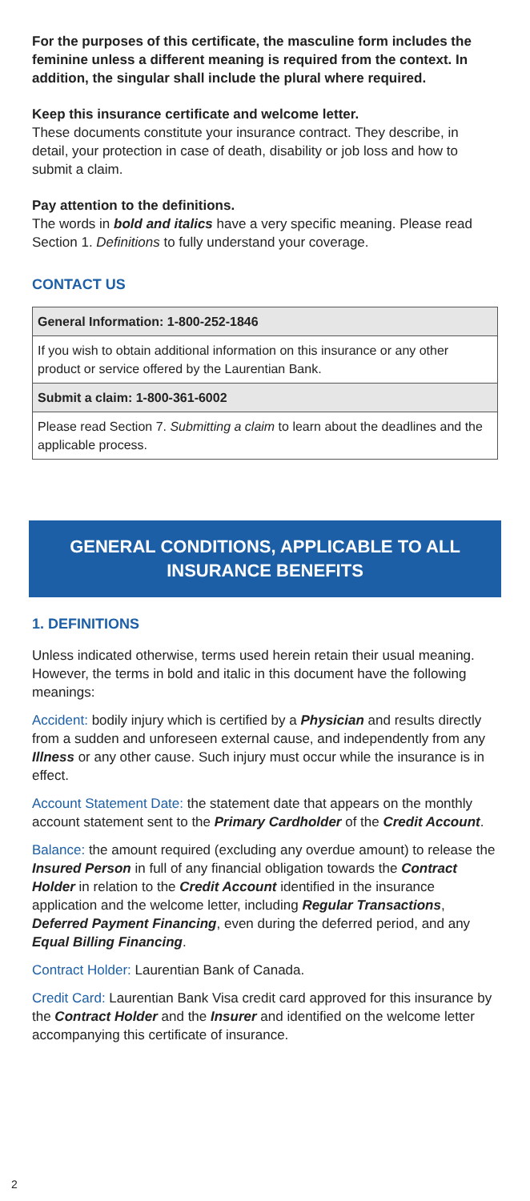For the purposes of this certificate, the masculine form includes the feminine unless a different meaning is required from the context. In addition, the singular shall include the plural where required.
Keep this insurance certificate and welcome letter.
These documents constitute your insurance contract. They describe, in detail, your protection in case of death, disability or job loss and how to submit a claim.
Pay attention to the definitions.
The words in bold and italics have a very specific meaning. Please read Section 1. Definitions to fully understand your coverage.
CONTACT US
| General Information: 1-800-252-1846 |
| If you wish to obtain additional information on this insurance or any other product or service offered by the Laurentian Bank. |
| Submit a claim: 1-800-361-6002 |
| Please read Section 7. Submitting a claim to learn about the deadlines and the applicable process. |
GENERAL CONDITIONS, APPLICABLE TO ALL INSURANCE BENEFITS
1. DEFINITIONS
Unless indicated otherwise, terms used herein retain their usual meaning. However, the terms in bold and italic in this document have the following meanings:
Accident: bodily injury which is certified by a Physician and results directly from a sudden and unforeseen external cause, and independently from any Illness or any other cause. Such injury must occur while the insurance is in effect.
Account Statement Date: the statement date that appears on the monthly account statement sent to the Primary Cardholder of the Credit Account.
Balance: the amount required (excluding any overdue amount) to release the Insured Person in full of any financial obligation towards the Contract Holder in relation to the Credit Account identified in the insurance application and the welcome letter, including Regular Transactions, Deferred Payment Financing, even during the deferred period, and any Equal Billing Financing.
Contract Holder: Laurentian Bank of Canada.
Credit Card: Laurentian Bank Visa credit card approved for this insurance by the Contract Holder and the Insurer and identified on the welcome letter accompanying this certificate of insurance.
2